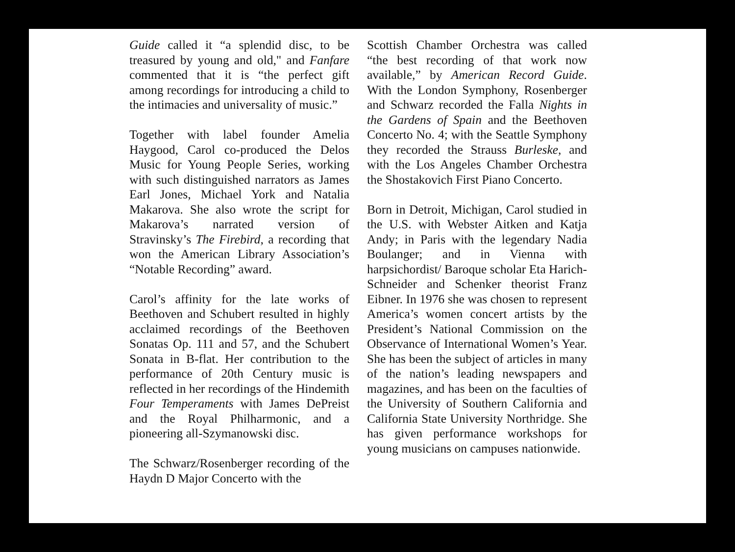Guide called it “a splendid disc, to be treasured by young and old," and Fanfare commented that it is “the perfect gift among recordings for introducing a child to the intimacies and universality of music.”
Together with label founder Amelia Haygood, Carol co-produced the Delos Music for Young People Series, working with such distinguished narrators as James Earl Jones, Michael York and Natalia Makarova. She also wrote the script for Makarova’s narrated version of Stravinsky’s The Firebird, a recording that won the American Library Association’s “Notable Recording” award.
Carol’s affinity for the late works of Beethoven and Schubert resulted in highly acclaimed recordings of the Beethoven Sonatas Op. 111 and 57, and the Schubert Sonata in B-flat. Her contribution to the performance of 20th Century music is reflected in her recordings of the Hindemith Four Temperaments with James DePreist and the Royal Philharmonic, and a pioneering all-Szymanowski disc.
The Schwarz/Rosenberger recording of the Haydn D Major Concerto with the
Scottish Chamber Orchestra was called “the best recording of that work now available,” by American Record Guide. With the London Symphony, Rosenberger and Schwarz recorded the Falla Nights in the Gardens of Spain and the Beethoven Concerto No. 4; with the Seattle Symphony they recorded the Strauss Burleske, and with the Los Angeles Chamber Orchestra the Shostakovich First Piano Concerto.
Born in Detroit, Michigan, Carol studied in the U.S. with Webster Aitken and Katja Andy; in Paris with the legendary Nadia Boulanger; and in Vienna with harpsichordist/ Baroque scholar Eta Harich-Schneider and Schenker theorist Franz Eibner. In 1976 she was chosen to represent America’s women concert artists by the President’s National Commission on the Observance of International Women’s Year. She has been the subject of articles in many of the nation’s leading newspapers and magazines, and has been on the faculties of the University of Southern California and California State University Northridge. She has given performance workshops for young musicians on campuses nationwide.